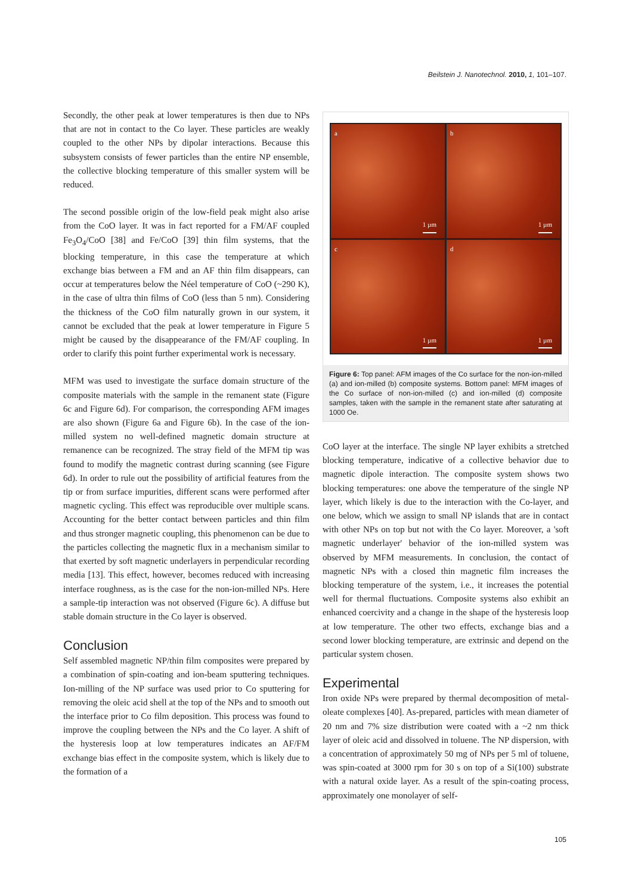Beilstein J. Nanotechnol. 2010, 1, 101–107.
Secondly, the other peak at lower temperatures is then due to NPs that are not in contact to the Co layer. These particles are weakly coupled to the other NPs by dipolar interactions. Because this subsystem consists of fewer particles than the entire NP ensemble, the collective blocking temperature of this smaller system will be reduced.
The second possible origin of the low-field peak might also arise from the CoO layer. It was in fact reported for a FM/AF coupled Fe<sub>3</sub>O<sub>4</sub>/CoO [38] and Fe/CoO [39] thin film systems, that the blocking temperature, in this case the temperature at which exchange bias between a FM and an AF thin film disappears, can occur at temperatures below the Néel temperature of CoO (~290 K), in the case of ultra thin films of CoO (less than 5 nm). Considering the thickness of the CoO film naturally grown in our system, it cannot be excluded that the peak at lower temperature in Figure 5 might be caused by the disappearance of the FM/AF coupling. In order to clarify this point further experimental work is necessary.
MFM was used to investigate the surface domain structure of the composite materials with the sample in the remanent state (Figure 6c and Figure 6d). For comparison, the corresponding AFM images are also shown (Figure 6a and Figure 6b). In the case of the ion-milled system no well-defined magnetic domain structure at remanence can be recognized. The stray field of the MFM tip was found to modify the magnetic contrast during scanning (see Figure 6d). In order to rule out the possibility of artificial features from the tip or from surface impurities, different scans were performed after magnetic cycling. This effect was reproducible over multiple scans. Accounting for the better contact between particles and thin film and thus stronger magnetic coupling, this phenomenon can be due to the particles collecting the magnetic flux in a mechanism similar to that exerted by soft magnetic underlayers in perpendicular recording media [13]. This effect, however, becomes reduced with increasing interface roughness, as is the case for the non-ion-milled NPs. Here a sample-tip interaction was not observed (Figure 6c). A diffuse but stable domain structure in the Co layer is observed.
Conclusion
Self assembled magnetic NP/thin film composites were prepared by a combination of spin-coating and ion-beam sputtering techniques. Ion-milling of the NP surface was used prior to Co sputtering for removing the oleic acid shell at the top of the NPs and to smooth out the interface prior to Co film deposition. This process was found to improve the coupling between the NPs and the Co layer. A shift of the hysteresis loop at low temperatures indicates an AF/FM exchange bias effect in the composite system, which is likely due to the formation of a
a
1 µm
b
1 µm
c
1 µm
d
1 µm
Figure 6: Top panel: AFM images of the Co surface for the non-ion-milled (a) and ion-milled (b) composite systems. Bottom panel: MFM images of the Co surface of non-ion-milled (c) and ion-milled (d) composite samples, taken with the sample in the remanent state after saturating at 1000 Oe.
CoO layer at the interface. The single NP layer exhibits a stretched blocking temperature, indicative of a collective behavior due to magnetic dipole interaction. The composite system shows two blocking temperatures: one above the temperature of the single NP layer, which likely is due to the interaction with the Co-layer, and one below, which we assign to small NP islands that are in contact with other NPs on top but not with the Co layer. Moreover, a 'soft magnetic underlayer' behavior of the ion-milled system was observed by MFM measurements. In conclusion, the contact of magnetic NPs with a closed thin magnetic film increases the blocking temperature of the system, i.e., it increases the potential well for thermal fluctuations. Composite systems also exhibit an enhanced coercivity and a change in the shape of the hysteresis loop at low temperature. The other two effects, exchange bias and a second lower blocking temperature, are extrinsic and depend on the particular system chosen.
Experimental
Iron oxide NPs were prepared by thermal decomposition of metal-oleate complexes [40]. As-prepared, particles with mean diameter of 20 nm and 7% size distribution were coated with a ~2 nm thick layer of oleic acid and dissolved in toluene. The NP dispersion, with a concentration of approximately 50 mg of NPs per 5 ml of toluene, was spin-coated at 3000 rpm for 30 s on top of a Si(100) substrate with a natural oxide layer. As a result of the spin-coating process, approximately one monolayer of self-
105